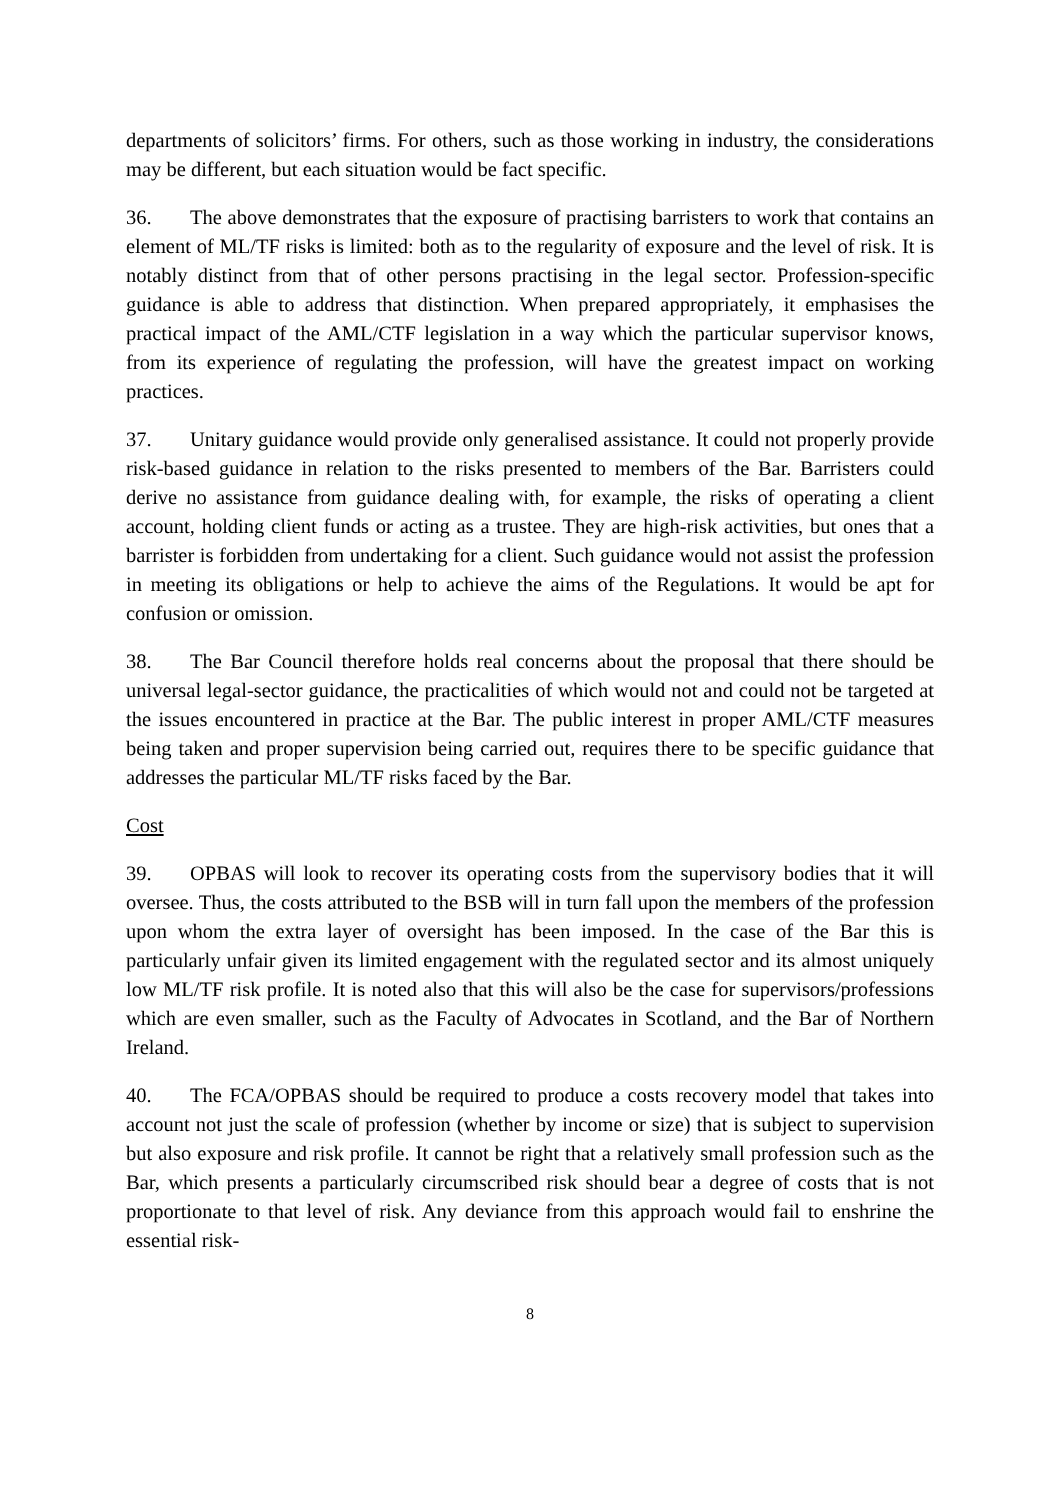departments of solicitors’ firms. For others, such as those working in industry, the considerations may be different, but each situation would be fact specific.
36. The above demonstrates that the exposure of practising barristers to work that contains an element of ML/TF risks is limited: both as to the regularity of exposure and the level of risk. It is notably distinct from that of other persons practising in the legal sector. Profession-specific guidance is able to address that distinction. When prepared appropriately, it emphasises the practical impact of the AML/CTF legislation in a way which the particular supervisor knows, from its experience of regulating the profession, will have the greatest impact on working practices.
37. Unitary guidance would provide only generalised assistance. It could not properly provide risk-based guidance in relation to the risks presented to members of the Bar. Barristers could derive no assistance from guidance dealing with, for example, the risks of operating a client account, holding client funds or acting as a trustee. They are high-risk activities, but ones that a barrister is forbidden from undertaking for a client. Such guidance would not assist the profession in meeting its obligations or help to achieve the aims of the Regulations. It would be apt for confusion or omission.
38. The Bar Council therefore holds real concerns about the proposal that there should be universal legal-sector guidance, the practicalities of which would not and could not be targeted at the issues encountered in practice at the Bar. The public interest in proper AML/CTF measures being taken and proper supervision being carried out, requires there to be specific guidance that addresses the particular ML/TF risks faced by the Bar.
Cost
39. OPBAS will look to recover its operating costs from the supervisory bodies that it will oversee. Thus, the costs attributed to the BSB will in turn fall upon the members of the profession upon whom the extra layer of oversight has been imposed. In the case of the Bar this is particularly unfair given its limited engagement with the regulated sector and its almost uniquely low ML/TF risk profile. It is noted also that this will also be the case for supervisors/professions which are even smaller, such as the Faculty of Advocates in Scotland, and the Bar of Northern Ireland.
40. The FCA/OPBAS should be required to produce a costs recovery model that takes into account not just the scale of profession (whether by income or size) that is subject to supervision but also exposure and risk profile. It cannot be right that a relatively small profession such as the Bar, which presents a particularly circumscribed risk should bear a degree of costs that is not proportionate to that level of risk. Any deviance from this approach would fail to enshrine the essential risk-
8